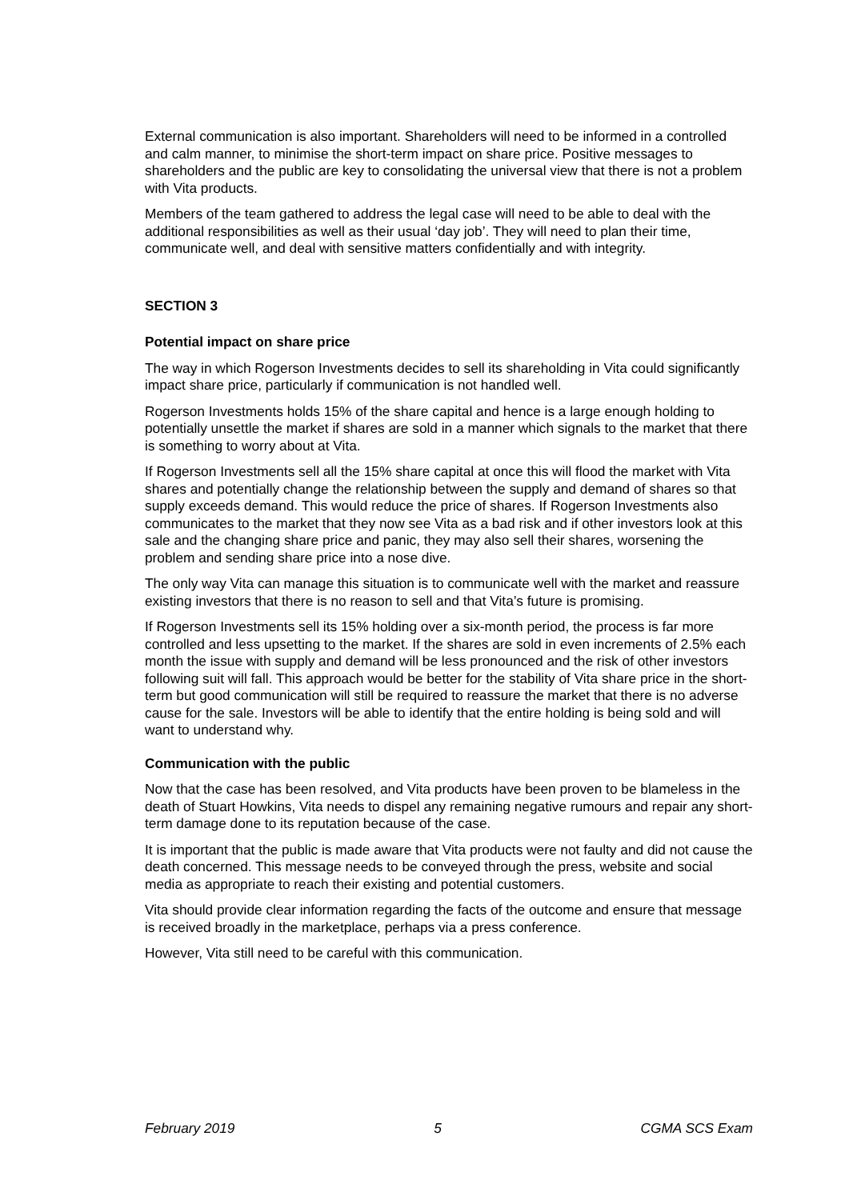External communication is also important. Shareholders will need to be informed in a controlled and calm manner, to minimise the short-term impact on share price. Positive messages to shareholders and the public are key to consolidating the universal view that there is not a problem with Vita products.
Members of the team gathered to address the legal case will need to be able to deal with the additional responsibilities as well as their usual ‘day job’. They will need to plan their time, communicate well, and deal with sensitive matters confidentially and with integrity.
SECTION 3
Potential impact on share price
The way in which Rogerson Investments decides to sell its shareholding in Vita could significantly impact share price, particularly if communication is not handled well.
Rogerson Investments holds 15% of the share capital and hence is a large enough holding to potentially unsettle the market if shares are sold in a manner which signals to the market that there is something to worry about at Vita.
If Rogerson Investments sell all the 15% share capital at once this will flood the market with Vita shares and potentially change the relationship between the supply and demand of shares so that supply exceeds demand. This would reduce the price of shares. If Rogerson Investments also communicates to the market that they now see Vita as a bad risk and if other investors look at this sale and the changing share price and panic, they may also sell their shares, worsening the problem and sending share price into a nose dive.
The only way Vita can manage this situation is to communicate well with the market and reassure existing investors that there is no reason to sell and that Vita’s future is promising.
If Rogerson Investments sell its 15% holding over a six-month period, the process is far more controlled and less upsetting to the market. If the shares are sold in even increments of 2.5% each month the issue with supply and demand will be less pronounced and the risk of other investors following suit will fall. This approach would be better for the stability of Vita share price in the short-term but good communication will still be required to reassure the market that there is no adverse cause for the sale. Investors will be able to identify that the entire holding is being sold and will want to understand why.
Communication with the public
Now that the case has been resolved, and Vita products have been proven to be blameless in the death of Stuart Howkins, Vita needs to dispel any remaining negative rumours and repair any short-term damage done to its reputation because of the case.
It is important that the public is made aware that Vita products were not faulty and did not cause the death concerned. This message needs to be conveyed through the press, website and social media as appropriate to reach their existing and potential customers.
Vita should provide clear information regarding the facts of the outcome and ensure that message is received broadly in the marketplace, perhaps via a press conference.
However, Vita still need to be careful with this communication.
February 2019 5 CGMA SCS Exam